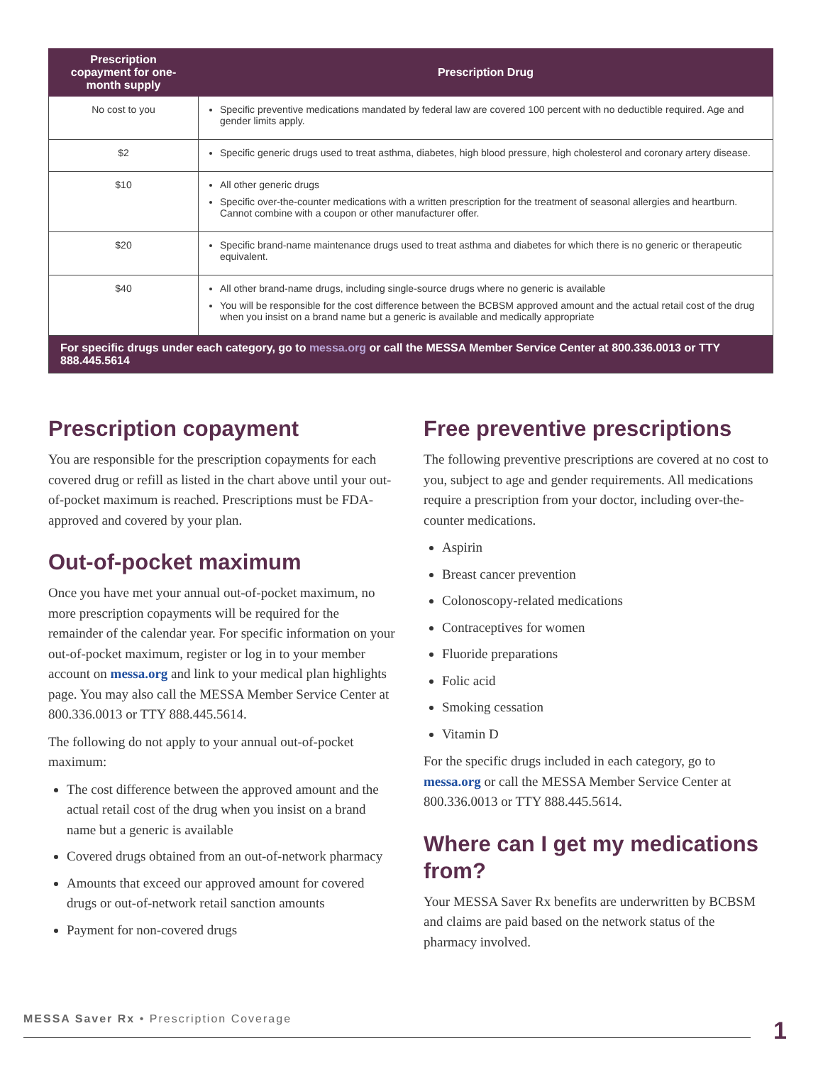| Prescription copayment for one-month supply | Prescription Drug |
| --- | --- |
| No cost to you | Specific preventive medications mandated by federal law are covered 100 percent with no deductible required. Age and gender limits apply. |
| $2 | Specific generic drugs used to treat asthma, diabetes, high blood pressure, high cholesterol and coronary artery disease. |
| $10 | All other generic drugs Specific over-the-counter medications with a written prescription for the treatment of seasonal allergies and heartburn. Cannot combine with a coupon or other manufacturer offer. |
| $20 | Specific brand-name maintenance drugs used to treat asthma and diabetes for which there is no generic or therapeutic equivalent. |
| $40 | All other brand-name drugs, including single-source drugs where no generic is available You will be responsible for the cost difference between the BCBSM approved amount and the actual retail cost of the drug when you insist on a brand name but a generic is available and medically appropriate |
| For specific drugs under each category, go to messa.org or call the MESSA Member Service Center at 800.336.0013 or TTY 888.445.5614 | |
Prescription copayment
You are responsible for the prescription copayments for each covered drug or refill as listed in the chart above until your out-of-pocket maximum is reached. Prescriptions must be FDA-approved and covered by your plan.
Out-of-pocket maximum
Once you have met your annual out-of-pocket maximum, no more prescription copayments will be required for the remainder of the calendar year. For specific information on your out-of-pocket maximum, register or log in to your member account on messa.org and link to your medical plan highlights page. You may also call the MESSA Member Service Center at 800.336.0013 or TTY 888.445.5614.
The following do not apply to your annual out-of-pocket maximum:
The cost difference between the approved amount and the actual retail cost of the drug when you insist on a brand name but a generic is available
Covered drugs obtained from an out-of-network pharmacy
Amounts that exceed our approved amount for covered drugs or out-of-network retail sanction amounts
Payment for non-covered drugs
Free preventive prescriptions
The following preventive prescriptions are covered at no cost to you, subject to age and gender requirements. All medications require a prescription from your doctor, including over-the-counter medications.
Aspirin
Breast cancer prevention
Colonoscopy-related medications
Contraceptives for women
Fluoride preparations
Folic acid
Smoking cessation
Vitamin D
For the specific drugs included in each category, go to messa.org or call the MESSA Member Service Center at 800.336.0013 or TTY 888.445.5614.
Where can I get my medications from?
Your MESSA Saver Rx benefits are underwritten by BCBSM and claims are paid based on the network status of the pharmacy involved.
MESSA Saver Rx • Prescription Coverage
1